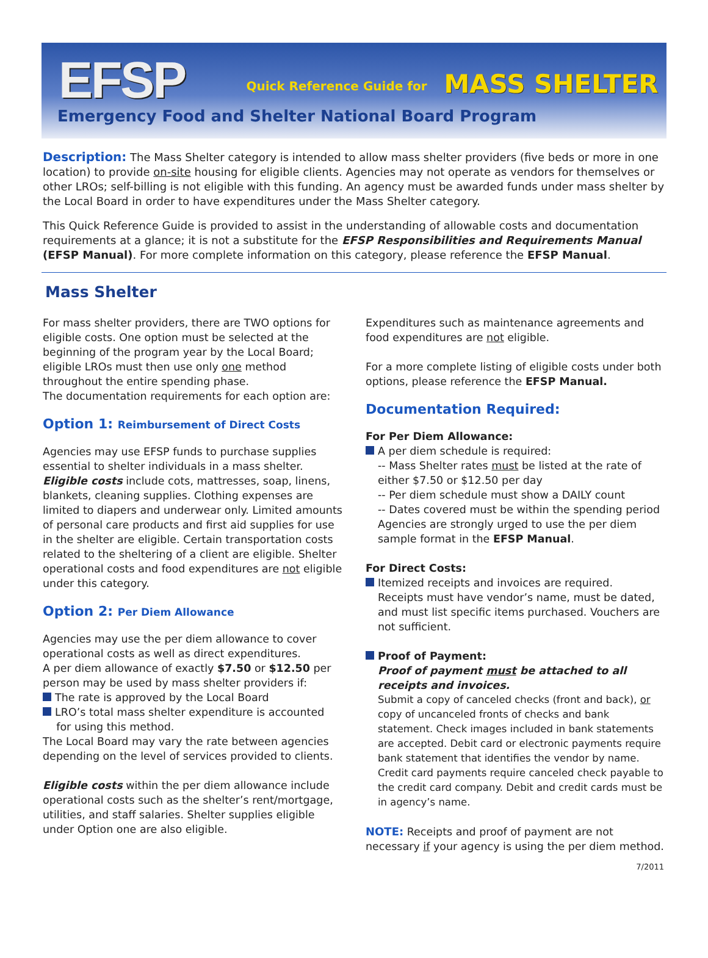EFSP Quick Reference Guide for MASS SHELTER
Emergency Food and Shelter National Board Program
Description: The Mass Shelter category is intended to allow mass shelter providers (five beds or more in one location) to provide on-site housing for eligible clients. Agencies may not operate as vendors for themselves or other LROs; self-billing is not eligible with this funding. An agency must be awarded funds under mass shelter by the Local Board in order to have expenditures under the Mass Shelter category.
This Quick Reference Guide is provided to assist in the understanding of allowable costs and documentation requirements at a glance; it is not a substitute for the EFSP Responsibilities and Requirements Manual (EFSP Manual). For more complete information on this category, please reference the EFSP Manual.
Mass Shelter
For mass shelter providers, there are TWO options for eligible costs. One option must be selected at the beginning of the program year by the Local Board; eligible LROs must then use only one method throughout the entire spending phase.
The documentation requirements for each option are:
Option 1: Reimbursement of Direct Costs
Agencies may use EFSP funds to purchase supplies essential to shelter individuals in a mass shelter. Eligible costs include cots, mattresses, soap, linens, blankets, cleaning supplies. Clothing expenses are limited to diapers and underwear only. Limited amounts of personal care products and first aid supplies for use in the shelter are eligible. Certain transportation costs related to the sheltering of a client are eligible. Shelter operational costs and food expenditures are not eligible under this category.
Option 2: Per Diem Allowance
Agencies may use the per diem allowance to cover operational costs as well as direct expenditures.
A per diem allowance of exactly $7.50 or $12.50 per person may be used by mass shelter providers if:
The rate is approved by the Local Board
LRO’s total mass shelter expenditure is accounted
for using this method.
The Local Board may vary the rate between agencies depending on the level of services provided to clients.
Eligible costs within the per diem allowance include operational costs such as the shelter’s rent/mortgage, utilities, and staff salaries. Shelter supplies eligible under Option one are also eligible.
Expenditures such as maintenance agreements and food expenditures are not eligible.
For a more complete listing of eligible costs under both options, please reference the EFSP Manual.
Documentation Required:
For Per Diem Allowance:
A per diem schedule is required:
-- Mass Shelter rates must be listed at the rate of either $7.50 or $12.50 per day
-- Per diem schedule must show a DAILY count
-- Dates covered must be within the spending period
Agencies are strongly urged to use the per diem sample format in the EFSP Manual.
For Direct Costs:
Itemized receipts and invoices are required.
Receipts must have vendor’s name, must be dated, and must list specific items purchased. Vouchers are not sufficient.
Proof of Payment:
Proof of payment must be attached to all receipts and invoices.
Submit a copy of canceled checks (front and back), or copy of uncanceled fronts of checks and bank statement. Check images included in bank statements are accepted. Debit card or electronic payments require bank statement that identifies the vendor by name. Credit card payments require canceled check payable to the credit card company. Debit and credit cards must be in agency’s name.
NOTE: Receipts and proof of payment are not necessary if your agency is using the per diem method.
7/2011